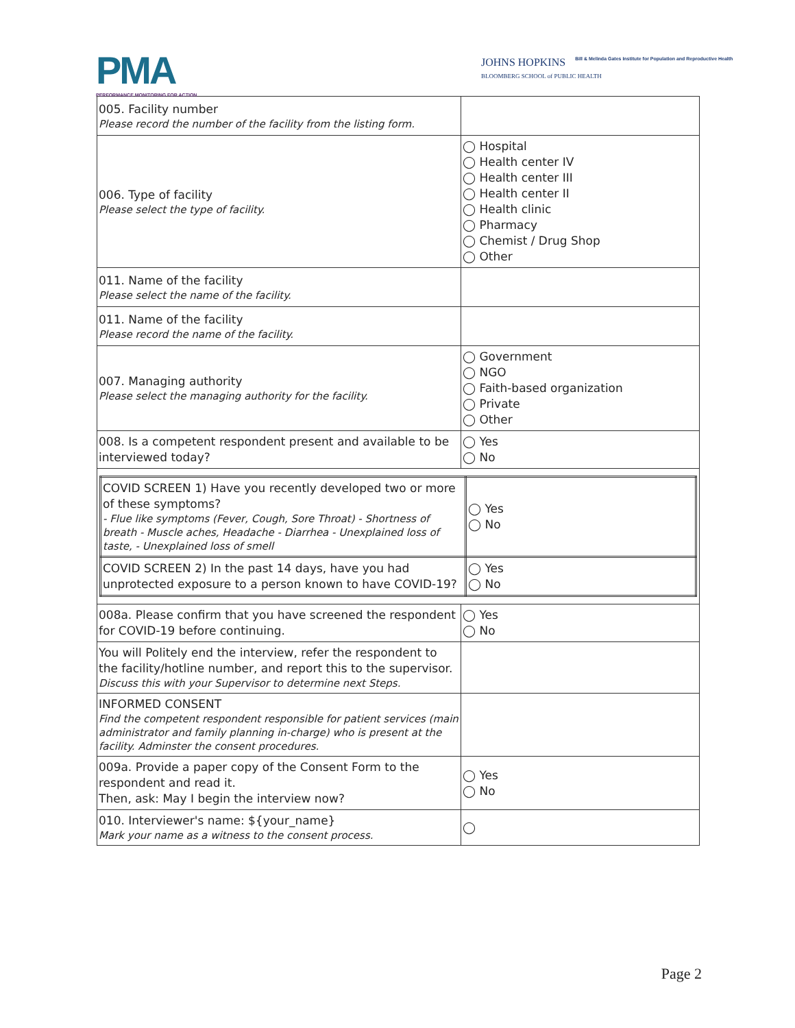PMA
PERFORMANCE MONITORING FOR ACTION
JOHNS HOPKINS Bill & Melinda Gates Institute for Population and Reproductive Health
BLOOMBERG SCHOOL of PUBLIC HEALTH
| 005. Facility number Please record the number of the facility from the listing form. | |
| 006. Type of facility Please select the type of facility. | ◯ Hospital ◯ Health center IV ◯ Health center III ◯ Health center II ◯ Health clinic ◯ Pharmacy ◯ Chemist / Drug Shop ◯ Other |
| 011. Name of the facility Please select the name of the facility. | |
| 011. Name of the facility Please record the name of the facility. | |
| 007. Managing authority Please select the managing authority for the facility. | ◯ Government ◯ NGO ◯ Faith-based organization ◯ Private ◯ Other |
| 008. Is a competent respondent present and available to be interviewed today? | ◯ Yes ◯ No |
| / COVID SCREEN 1) Have you recently developed two or more of these symptoms? - Flue like symptoms (Fever, Cough, Sore Throat) - Shortness of breath - Muscle aches, Headache - Diarrhea - Unexplained loss of taste, - Unexplained loss of smell / ◯ Yes ◯ No / / COVID SCREEN 2) In the past 14 days, have you had unprotected exposure to a person known to have COVID-19? / ◯ Yes ◯ No / | |
| 008a. Please confirm that you have screened the respondent for COVID-19 before continuing. | ◯ Yes ◯ No |
| You will Politely end the interview, refer the respondent to the facility/hotline number, and report this to the supervisor. Discuss this with your Supervisor to determine next Steps. | |
| INFORMED CONSENT Find the competent respondent responsible for patient services (main administrator and family planning in-charge) who is present at the facility. Adminster the consent procedures. | |
| 009a. Provide a paper copy of the Consent Form to the respondent and read it. Then, ask: May I begin the interview now? | ◯ Yes ◯ No |
| 010. Interviewer's name: ${your_name} Mark your name as a witness to the consent process. | ◯ |
Page 2